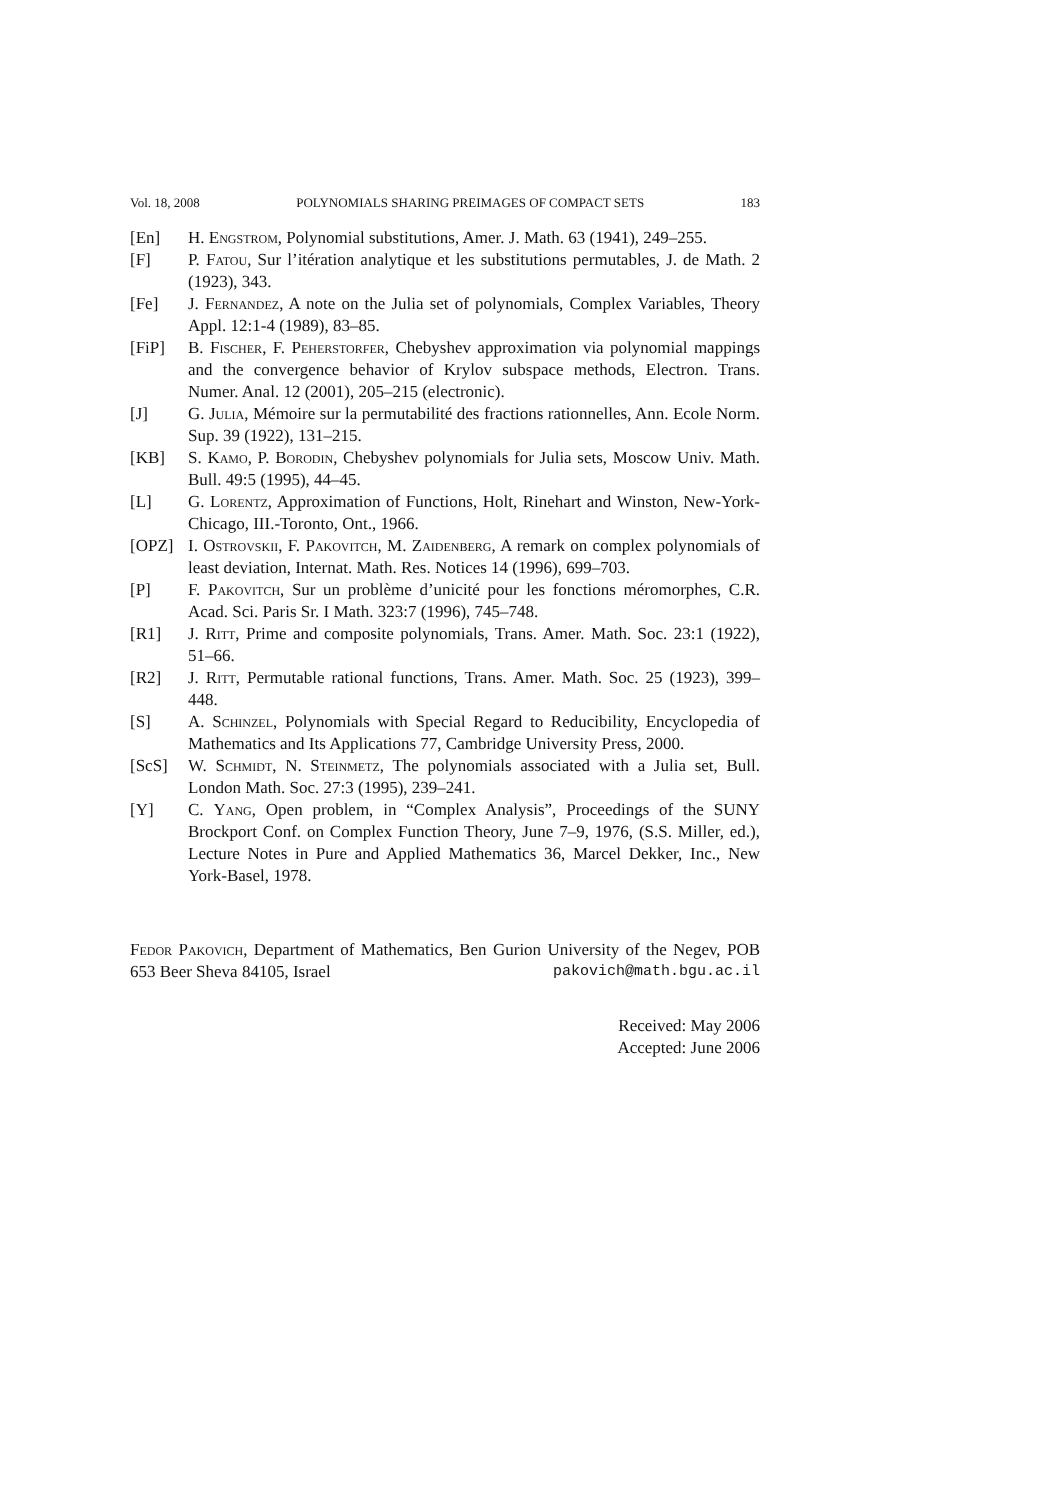Vol. 18, 2008 POLYNOMIALS SHARING PREIMAGES OF COMPACT SETS 183
[En] H. Engstrom, Polynomial substitutions, Amer. J. Math. 63 (1941), 249–255.
[F] P. Fatou, Sur l’itération analytique et les substitutions permutables, J. de Math. 2 (1923), 343.
[Fe] J. Fernandez, A note on the Julia set of polynomials, Complex Variables, Theory Appl. 12:1-4 (1989), 83–85.
[FiP] B. Fischer, F. Peherstorfer, Chebyshev approximation via polynomial mappings and the convergence behavior of Krylov subspace methods, Electron. Trans. Numer. Anal. 12 (2001), 205–215 (electronic).
[J] G. Julia, Mémoire sur la permutabilité des fractions rationnelles, Ann. Ecole Norm. Sup. 39 (1922), 131–215.
[KB] S. Kamo, P. Borodin, Chebyshev polynomials for Julia sets, Moscow Univ. Math. Bull. 49:5 (1995), 44–45.
[L] G. Lorentz, Approximation of Functions, Holt, Rinehart and Winston, New-York-Chicago, III.-Toronto, Ont., 1966.
[OPZ] I. Ostrovskii, F. Pakovitch, M. Zaidenberg, A remark on complex polynomials of least deviation, Internat. Math. Res. Notices 14 (1996), 699–703.
[P] F. Pakovitch, Sur un problème d’unicité pour les fonctions méromorphes, C.R. Acad. Sci. Paris Sr. I Math. 323:7 (1996), 745–748.
[R1] J. Ritt, Prime and composite polynomials, Trans. Amer. Math. Soc. 23:1 (1922), 51–66.
[R2] J. Ritt, Permutable rational functions, Trans. Amer. Math. Soc. 25 (1923), 399–448.
[S] A. Schinzel, Polynomials with Special Regard to Reducibility, Encyclopedia of Mathematics and Its Applications 77, Cambridge University Press, 2000.
[ScS] W. Schmidt, N. Steinmetz, The polynomials associated with a Julia set, Bull. London Math. Soc. 27:3 (1995), 239–241.
[Y] C. Yang, Open problem, in “Complex Analysis”, Proceedings of the SUNY Brockport Conf. on Complex Function Theory, June 7–9, 1976, (S.S. Miller, ed.), Lecture Notes in Pure and Applied Mathematics 36, Marcel Dekker, Inc., New York-Basel, 1978.
Fedor Pakovich, Department of Mathematics, Ben Gurion University of the Negev, POB 653 Beer Sheva 84105, Israel pakovich@math.bgu.ac.il
Received: May 2006
Accepted: June 2006